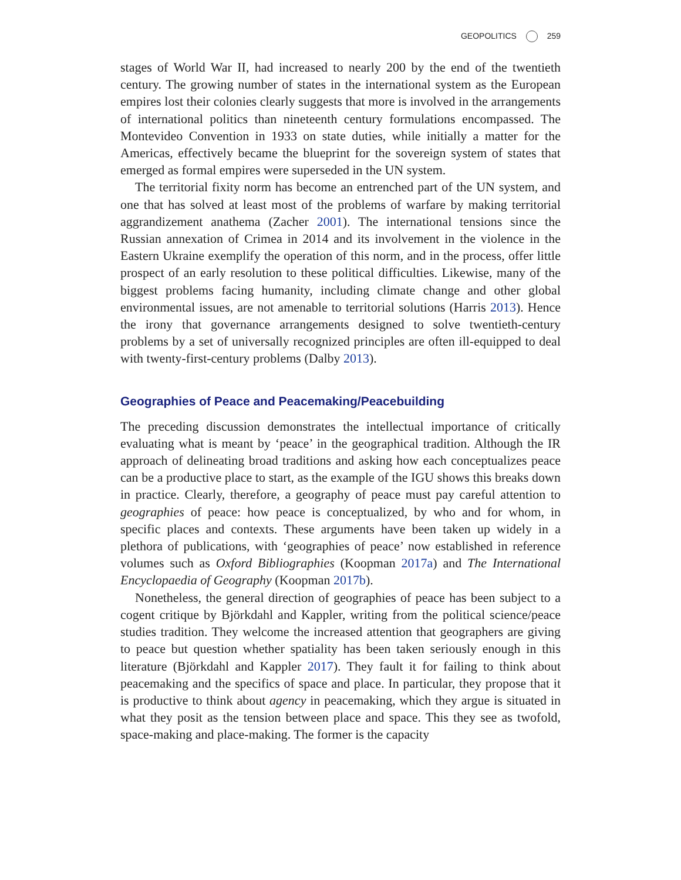GEOPOLITICS 259
stages of World War II, had increased to nearly 200 by the end of the twentieth century. The growing number of states in the international system as the European empires lost their colonies clearly suggests that more is involved in the arrangements of international politics than nineteenth century formulations encompassed. The Montevideo Convention in 1933 on state duties, while initially a matter for the Americas, effectively became the blueprint for the sovereign system of states that emerged as formal empires were superseded in the UN system.
The territorial fixity norm has become an entrenched part of the UN system, and one that has solved at least most of the problems of warfare by making territorial aggrandizement anathema (Zacher 2001). The international tensions since the Russian annexation of Crimea in 2014 and its involvement in the violence in the Eastern Ukraine exemplify the operation of this norm, and in the process, offer little prospect of an early resolution to these political difficulties. Likewise, many of the biggest problems facing humanity, including climate change and other global environmental issues, are not amenable to territorial solutions (Harris 2013). Hence the irony that governance arrangements designed to solve twentieth-century problems by a set of universally recognized principles are often ill-equipped to deal with twenty-first-century problems (Dalby 2013).
Geographies of Peace and Peacemaking/Peacebuilding
The preceding discussion demonstrates the intellectual importance of critically evaluating what is meant by ‘peace’ in the geographical tradition. Although the IR approach of delineating broad traditions and asking how each conceptualizes peace can be a productive place to start, as the example of the IGU shows this breaks down in practice. Clearly, therefore, a geography of peace must pay careful attention to geographies of peace: how peace is conceptualized, by who and for whom, in specific places and contexts. These arguments have been taken up widely in a plethora of publications, with ‘geographies of peace’ now established in reference volumes such as Oxford Bibliographies (Koopman 2017a) and The International Encyclopaedia of Geography (Koopman 2017b).
Nonetheless, the general direction of geographies of peace has been subject to a cogent critique by Björkdahl and Kappler, writing from the political science/peace studies tradition. They welcome the increased attention that geographers are giving to peace but question whether spatiality has been taken seriously enough in this literature (Björkdahl and Kappler 2017). They fault it for failing to think about peacemaking and the specifics of space and place. In particular, they propose that it is productive to think about agency in peacemaking, which they argue is situated in what they posit as the tension between place and space. This they see as twofold, space-making and place-making. The former is the capacity